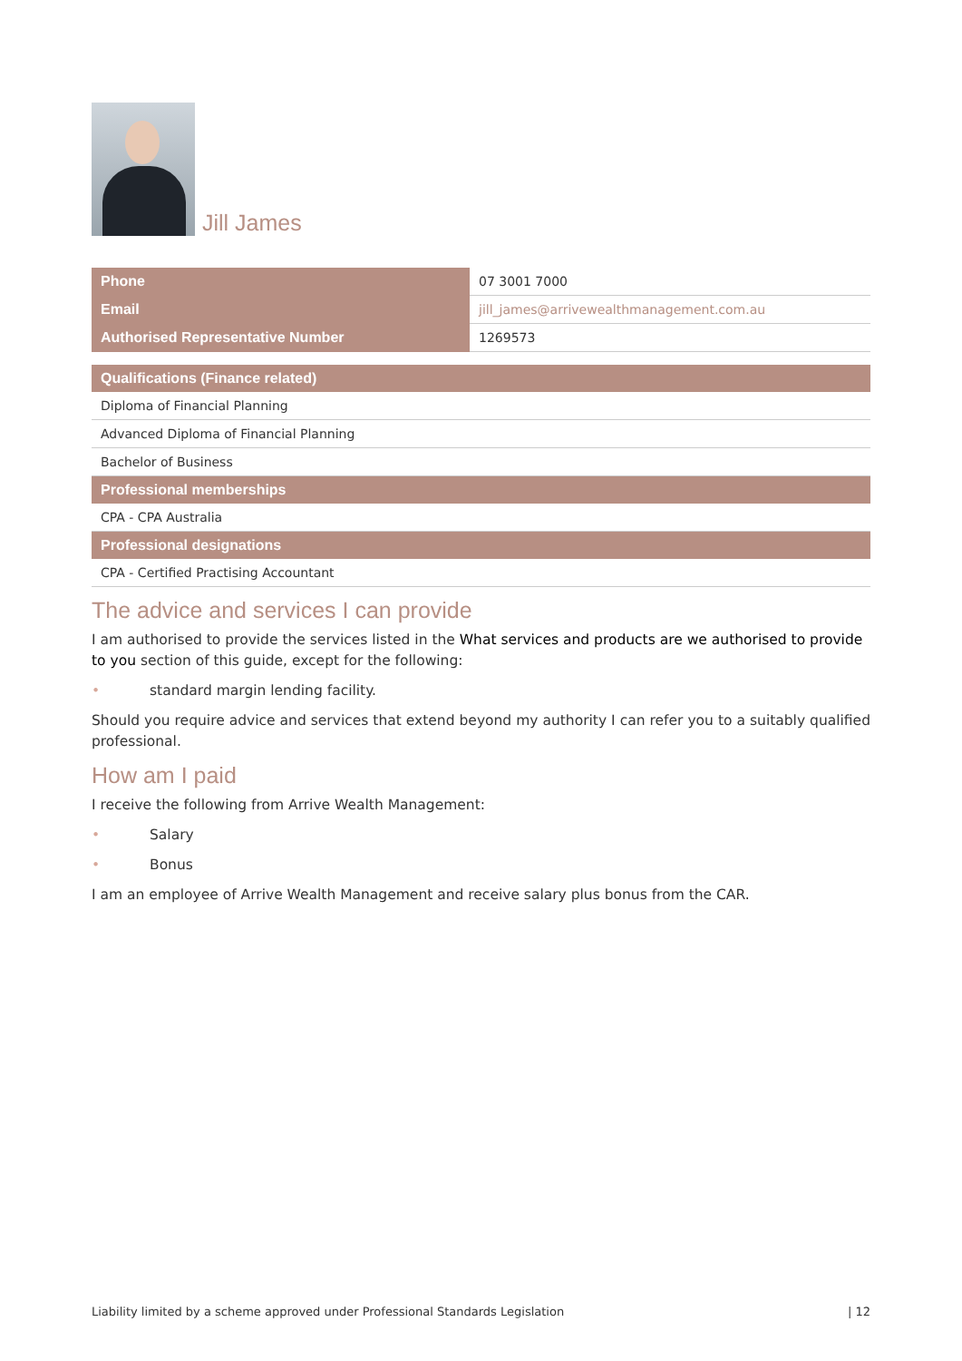Jill James
| Phone | 07 3001 7000 |
| Email | jill_james@arrivewealthmanagement.com.au |
| Authorised Representative Number | 1269573 |
| Qualifications (Finance related) |
| --- |
| Diploma of Financial Planning |
| Advanced Diploma of Financial Planning |
| Bachelor of Business |
| Professional memberships |
| CPA - CPA Australia |
| Professional designations |
| CPA - Certified Practising Accountant |
The advice and services I can provide
I am authorised to provide the services listed in the What services and products are we authorised to provide to you section of this guide, except for the following:
• standard margin lending facility.
Should you require advice and services that extend beyond my authority I can refer you to a suitably qualified professional.
How am I paid
I receive the following from Arrive Wealth Management:
• Salary
• Bonus
I am an employee of Arrive Wealth Management and receive salary plus bonus from the CAR.
Liability limited by a scheme approved under Professional Standards Legislation | 12